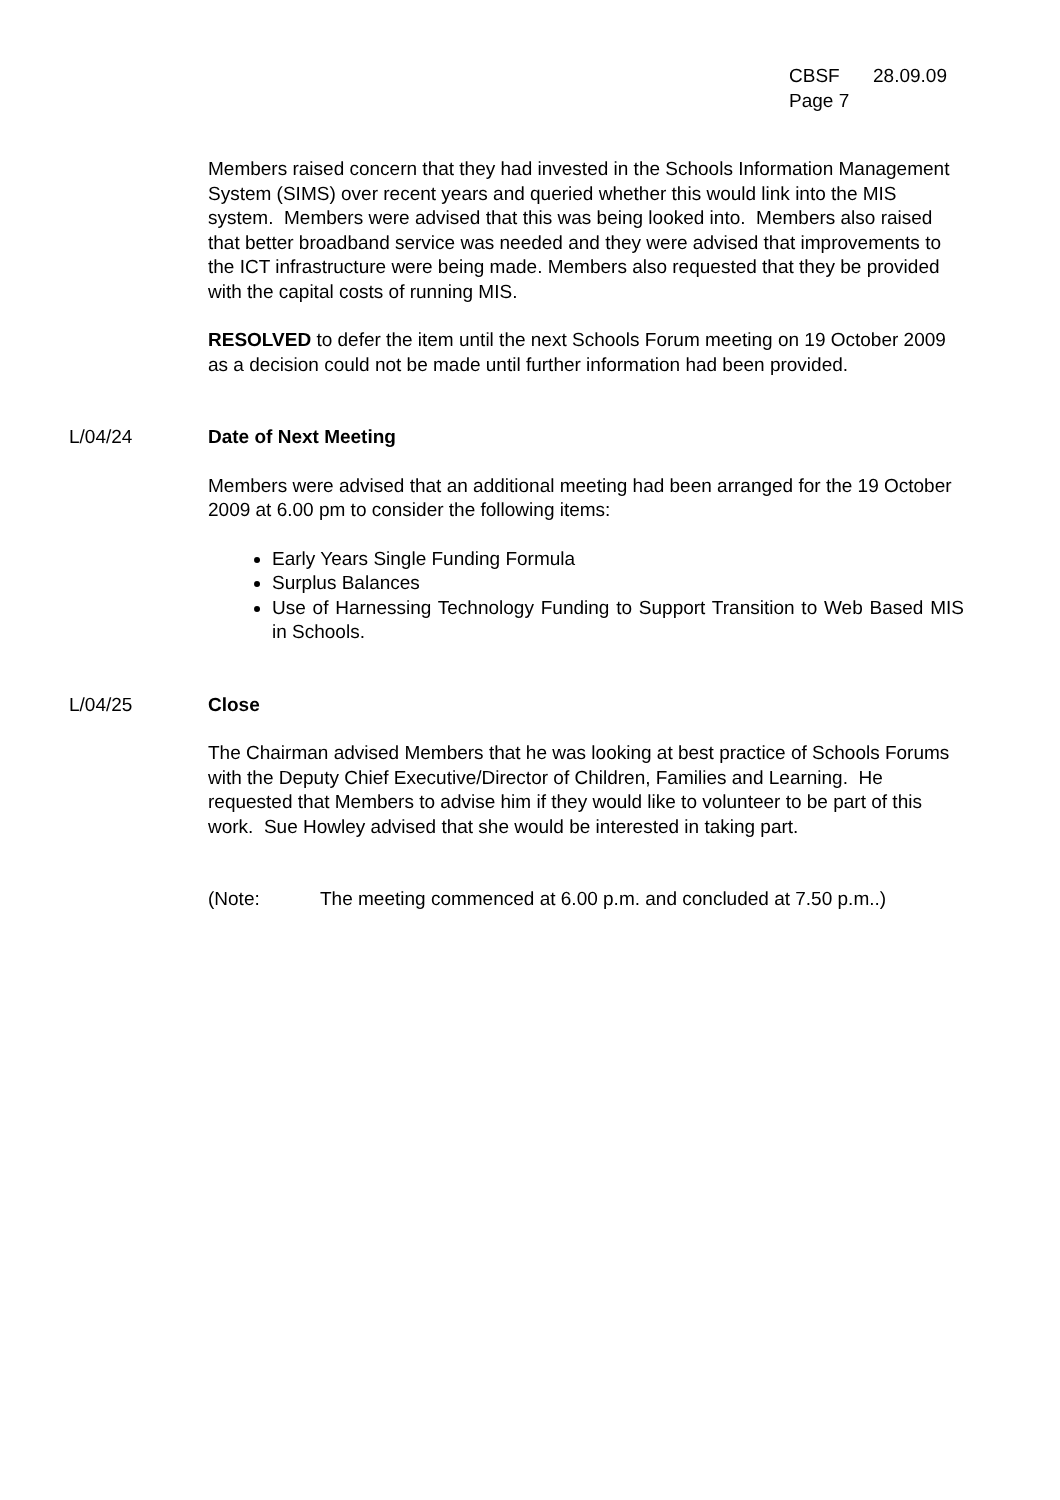CBSF 28.09.09
Page 7
Members raised concern that they had invested in the Schools Information Management System (SIMS) over recent years and queried whether this would link into the MIS system. Members were advised that this was being looked into. Members also raised that better broadband service was needed and they were advised that improvements to the ICT infrastructure were being made. Members also requested that they be provided with the capital costs of running MIS.
RESOLVED to defer the item until the next Schools Forum meeting on 19 October 2009 as a decision could not be made until further information had been provided.
L/04/24 Date of Next Meeting
Members were advised that an additional meeting had been arranged for the 19 October 2009 at 6.00 pm to consider the following items:
Early Years Single Funding Formula
Surplus Balances
Use of Harnessing Technology Funding to Support Transition to Web Based MIS in Schools.
L/04/25 Close
The Chairman advised Members that he was looking at best practice of Schools Forums with the Deputy Chief Executive/Director of Children, Families and Learning. He requested that Members to advise him if they would like to volunteer to be part of this work. Sue Howley advised that she would be interested in taking part.
(Note: The meeting commenced at 6.00 p.m. and concluded at 7.50 p.m..)